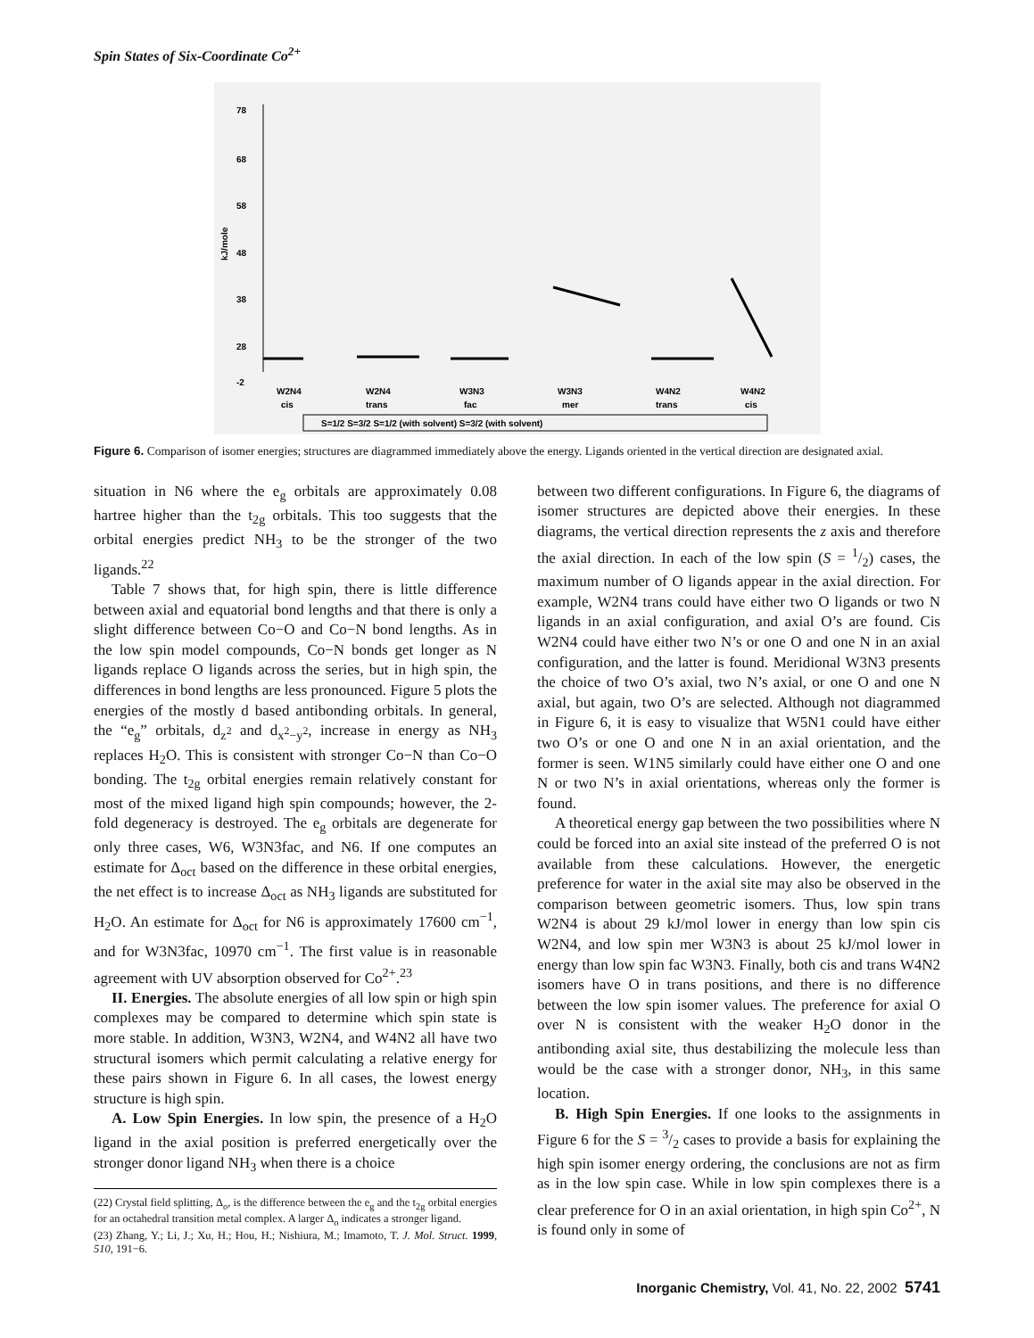Spin States of Six-Coordinate Co<sup>2+</sup>
78
68
58
48
38
28
-2
kJ/mole
W2N4
cis
W2N4
trans
W3N3
fac
W3N3
mer
W4N2
trans
W4N2
cis
S=1/2 S=3/2 S=1/2 (with solvent) S=3/2 (with solvent)
Figure 6. Comparison of isomer energies; structures are diagrammed immediately above the energy. Ligands oriented in the vertical direction are designated axial.
situation in N6 where the e<sub>g</sub> orbitals are approximately 0.08 hartree higher than the t<sub>2g</sub> orbitals. This too suggests that the orbital energies predict NH<sub>3</sub> to be the stronger of the two ligands.<sup>22</sup>
Table 7 shows that, for high spin, there is little difference between axial and equatorial bond lengths and that there is only a slight difference between Co−O and Co−N bond lengths. As in the low spin model compounds, Co−N bonds get longer as N ligands replace O ligands across the series, but in high spin, the differences in bond lengths are less pronounced. Figure 5 plots the energies of the mostly d based antibonding orbitals. In general, the “e<sub>g</sub>” orbitals, d<sub>z<sup>2</sup></sub> and d<sub>x<sup>2</sup>−y<sup>2</sup></sub>, increase in energy as NH<sub>3</sub> replaces H<sub>2</sub>O. This is consistent with stronger Co−N than Co−O bonding. The t<sub>2g</sub> orbital energies remain relatively constant for most of the mixed ligand high spin compounds; however, the 2-fold degeneracy is destroyed. The e<sub>g</sub> orbitals are degenerate for only three cases, W6, W3N3fac, and N6. If one computes an estimate for Δ<sub>oct</sub> based on the difference in these orbital energies, the net effect is to increase Δ<sub>oct</sub> as NH<sub>3</sub> ligands are substituted for H<sub>2</sub>O. An estimate for Δ<sub>oct</sub> for N6 is approximately 17600 cm<sup>−1</sup>, and for W3N3fac, 10970 cm<sup>−1</sup>. The first value is in reasonable agreement with UV absorption observed for Co<sup>2+</sup>.<sup>23</sup>
II. Energies. The absolute energies of all low spin or high spin complexes may be compared to determine which spin state is more stable. In addition, W3N3, W2N4, and W4N2 all have two structural isomers which permit calculating a relative energy for these pairs shown in Figure 6. In all cases, the lowest energy structure is high spin.
A. Low Spin Energies. In low spin, the presence of a H<sub>2</sub>O ligand in the axial position is preferred energetically over the stronger donor ligand NH<sub>3</sub> when there is a choice
(22) Crystal field splitting, Δ<sub>o</sub>, is the difference between the e<sub>g</sub> and the t<sub>2g</sub> orbital energies for an octahedral transition metal complex. A larger Δ<sub>o</sub> indicates a stronger ligand.
(23) Zhang, Y.; Li, J.; Xu, H.; Hou, H.; Nishiura, M.; Imamoto, T. J. Mol. Struct. 1999, 510, 191−6.
between two different configurations. In Figure 6, the diagrams of isomer structures are depicted above their energies. In these diagrams, the vertical direction represents the z axis and therefore the axial direction. In each of the low spin (S = 1/2) cases, the maximum number of O ligands appear in the axial direction. For example, W2N4 trans could have either two O ligands or two N ligands in an axial configuration, and axial O’s are found. Cis W2N4 could have either two N’s or one O and one N in an axial configuration, and the latter is found. Meridional W3N3 presents the choice of two O’s axial, two N’s axial, or one O and one N axial, but again, two O’s are selected. Although not diagrammed in Figure 6, it is easy to visualize that W5N1 could have either two O’s or one O and one N in an axial orientation, and the former is seen. W1N5 similarly could have either one O and one N or two N’s in axial orientations, whereas only the former is found.
A theoretical energy gap between the two possibilities where N could be forced into an axial site instead of the preferred O is not available from these calculations. However, the energetic preference for water in the axial site may also be observed in the comparison between geometric isomers. Thus, low spin trans W2N4 is about 29 kJ/mol lower in energy than low spin cis W2N4, and low spin mer W3N3 is about 25 kJ/mol lower in energy than low spin fac W3N3. Finally, both cis and trans W4N2 isomers have O in trans positions, and there is no difference between the low spin isomer values. The preference for axial O over N is consistent with the weaker H<sub>2</sub>O donor in the antibonding axial site, thus destabilizing the molecule less than would be the case with a stronger donor, NH<sub>3</sub>, in this same location.
B. High Spin Energies. If one looks to the assignments in Figure 6 for the S = 3/2 cases to provide a basis for explaining the high spin isomer energy ordering, the conclusions are not as firm as in the low spin case. While in low spin complexes there is a clear preference for O in an axial orientation, in high spin Co<sup>2+</sup>, N is found only in some of
Inorganic Chemistry, Vol. 41, No. 22, 2002 5741